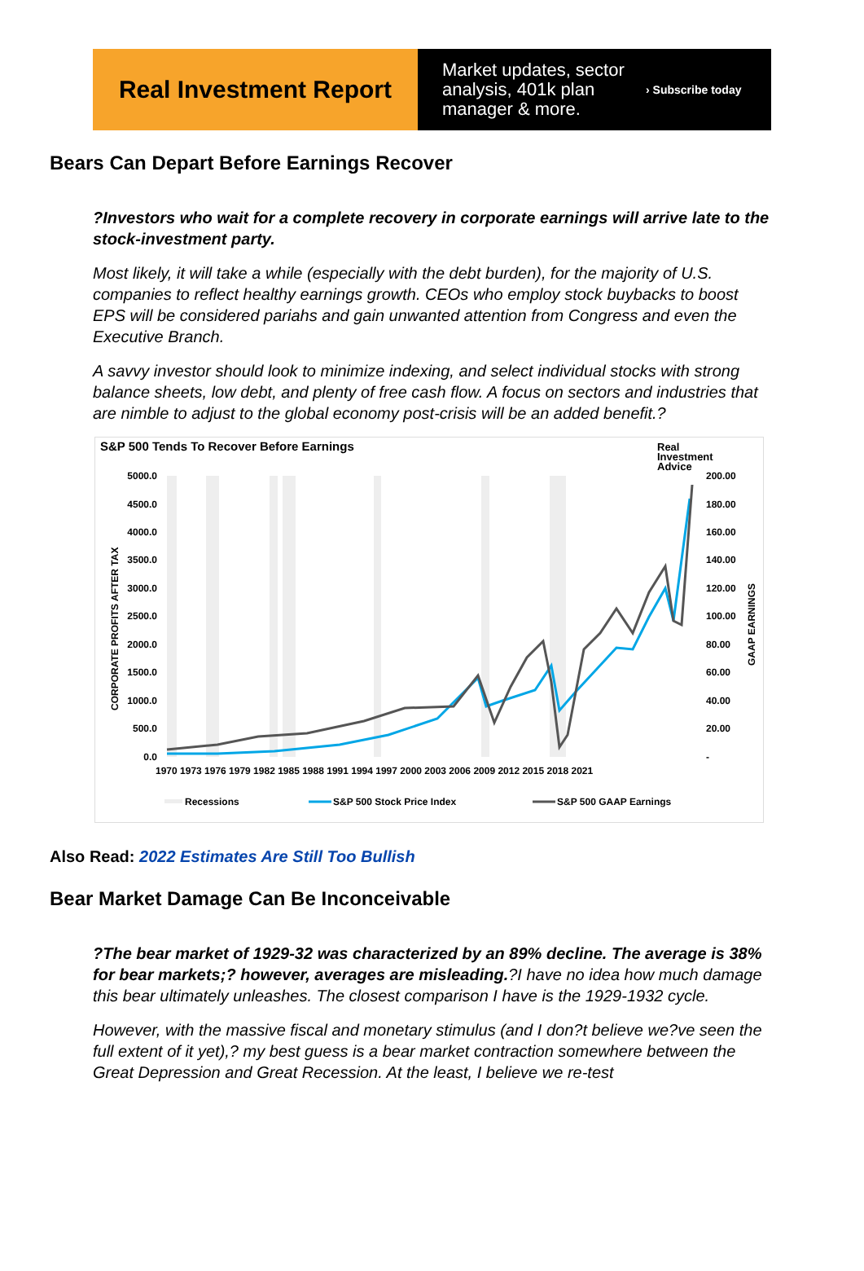Real Investment Report
Market updates, sector analysis, 401k plan manager & more.
› Subscribe today
Bears Can Depart Before Earnings Recover
?Investors who wait for a complete recovery in corporate earnings will arrive late to the stock-investment party.
Most likely, it will take a while (especially with the debt burden), for the majority of U.S. companies to reflect healthy earnings growth. CEOs who employ stock buybacks to boost EPS will be considered pariahs and gain unwanted attention from Congress and even the Executive Branch.
A savvy investor should look to minimize indexing, and select individual stocks with strong balance sheets, low debt, and plenty of free cash flow. A focus on sectors and industries that are nimble to adjust to the global economy post-crisis will be an added benefit.?
S&P 500 Tends To Recover Before Earnings
Real
Investment
Advice
5000.0
4500.0
4000.0
3500.0
3000.0
2500.0
2000.0
1500.0
1000.0
500.0
0.0
200.00
180.00
160.00
140.00
120.00
100.00
80.00
60.00
40.00
20.00
-
CORPORATE PROFITS AFTER TAX
GAAP EARNINGS
1970 1973 1976 1979 1982 1985 1988 1991 1994 1997 2000 2003 2006 2009 2012 2015 2018 2021
Recessions
S&P 500 Stock Price Index
S&P 500 GAAP Earnings
Also Read: 2022 Estimates Are Still Too Bullish
Bear Market Damage Can Be Inconceivable
?The bear market of 1929-32 was characterized by an 89% decline. The average is 38% for bear markets;? however, averages are misleading.?I have no idea how much damage this bear ultimately unleashes. The closest comparison I have is the 1929-1932 cycle.
However, with the massive fiscal and monetary stimulus (and I don?t believe we?ve seen the full extent of it yet),? my best guess is a bear market contraction somewhere between the Great Depression and Great Recession. At the least, I believe we re-test